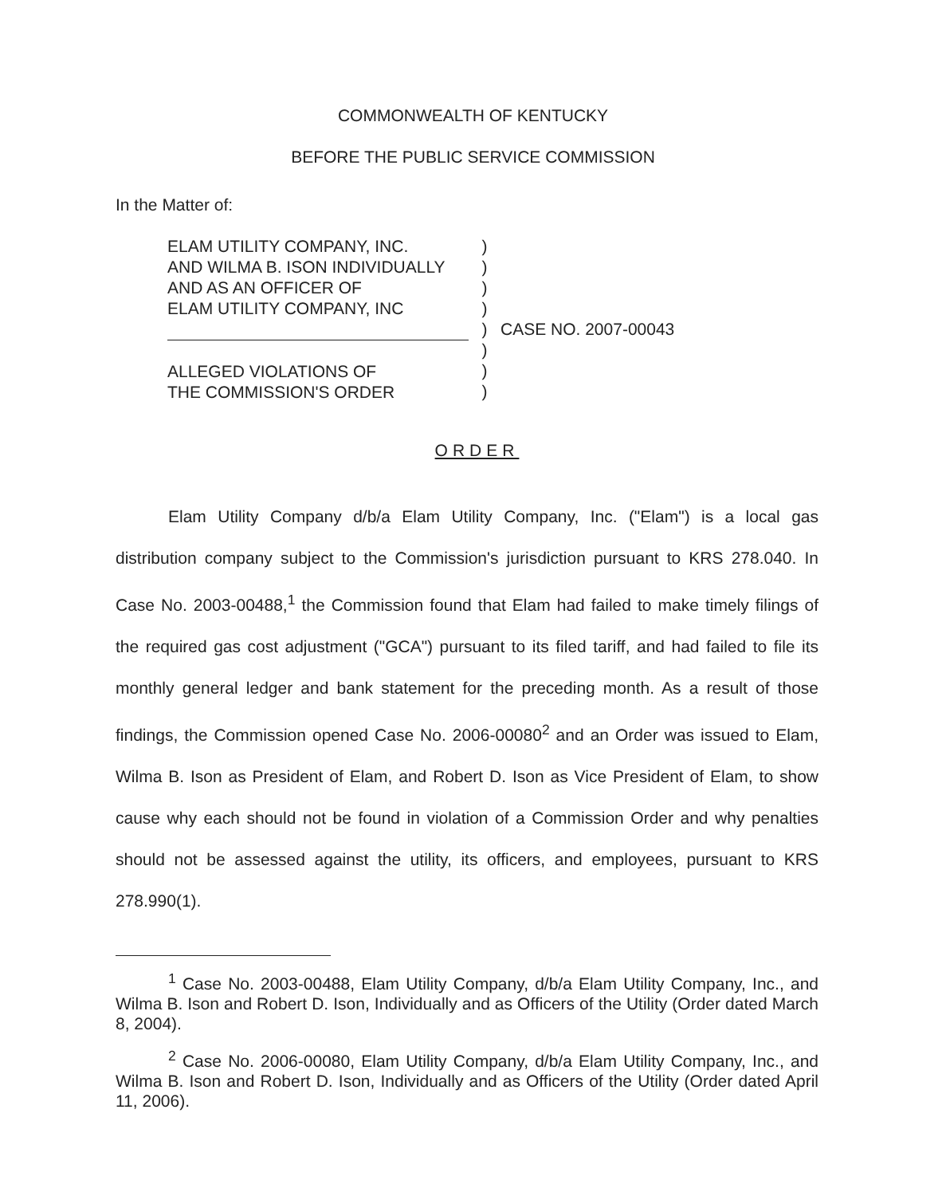COMMONWEALTH OF KENTUCKY
BEFORE THE PUBLIC SERVICE COMMISSION
In the Matter of:
ELAM UTILITY COMPANY, INC.
AND WILMA B. ISON INDIVIDUALLY
AND AS AN OFFICER OF
ELAM UTILITY COMPANY, INC
ALLEGED VIOLATIONS OF
THE COMMISSION'S ORDER
)
)
)
)
)
)
)
)
CASE NO. 2007-00043
ORDER
Elam Utility Company d/b/a Elam Utility Company, Inc. ("Elam") is a local gas distribution company subject to the Commission's jurisdiction pursuant to KRS 278.040. In Case No. 2003-00488,<sup>1</sup> the Commission found that Elam had failed to make timely filings of the required gas cost adjustment ("GCA") pursuant to its filed tariff, and had failed to file its monthly general ledger and bank statement for the preceding month. As a result of those findings, the Commission opened Case No. 2006-00080<sup>2</sup> and an Order was issued to Elam, Wilma B. Ison as President of Elam, and Robert D. Ison as Vice President of Elam, to show cause why each should not be found in violation of a Commission Order and why penalties should not be assessed against the utility, its officers, and employees, pursuant to KRS 278.990(1).
<sup>1</sup> Case No. 2003-00488, Elam Utility Company, d/b/a Elam Utility Company, Inc., and Wilma B. Ison and Robert D. Ison, Individually and as Officers of the Utility (Order dated March 8, 2004).
<sup>2</sup> Case No. 2006-00080, Elam Utility Company, d/b/a Elam Utility Company, Inc., and Wilma B. Ison and Robert D. Ison, Individually and as Officers of the Utility (Order dated April 11, 2006).